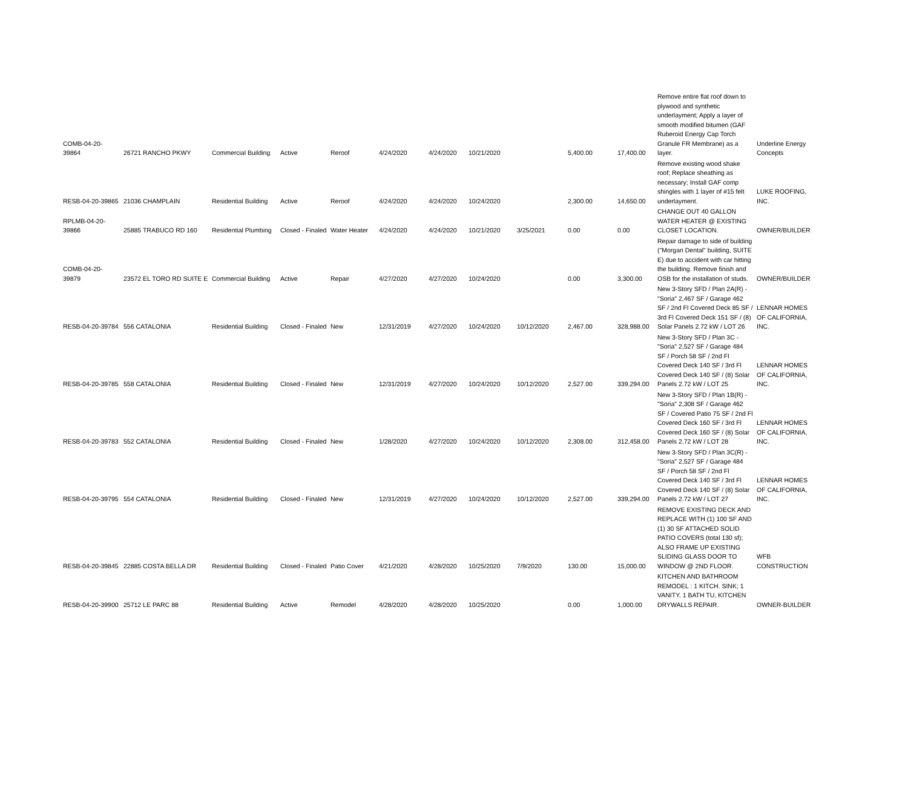| COMB-04-20-39864 | 26721 RANCHO PKWY | Commercial Building | Active | Reroof | 4/24/2020 | 4/24/2020 | 10/21/2020 | | 5,400.00 | 17,400.00 | Remove entire flat roof down to plywood and synthetic underlayment; Apply a layer of smooth modified bitumen (GAF Ruberoid Energy Cap Torch Granule FR Membrane) as a layer. | Underline Energy Concepts |
| RESB-04-20-39865 | 21036 CHAMPLAIN | Residential Building | Active | Reroof | 4/24/2020 | 4/24/2020 | 10/24/2020 | | 2,300.00 | 14,650.00 | Remove existing wood shake roof; Replace sheathing as necessary; Install GAF comp shingles with 1 layer of #15 felt underlayment. | LUKE ROOFING, INC. |
| RPLMB-04-20-39866 | 25885 TRABUCO RD 160 | Residential Plumbing | Closed - Finaled | Water Heater | 4/24/2020 | 4/24/2020 | 10/21/2020 | 3/25/2021 | 0.00 | 0.00 | CHANGE OUT 40 GALLON WATER HEATER @ EXISTING CLOSET LOCATION. | OWNER/BUILDER |
| COMB-04-20-39879 | 23572 EL TORO RD SUITE E | Commercial Building | Active | Repair | 4/27/2020 | 4/27/2020 | 10/24/2020 | | 0.00 | 3,300.00 | Repair damage to side of building ("Morgan Dental" building, SUITE E) due to accident with car hitting the building. Remove finish and OSB for the installation of studs. | OWNER/BUILDER |
| RESB-04-20-39784 | 556 CATALONIA | Residential Building | Closed - Finaled | New | 12/31/2019 | 4/27/2020 | 10/24/2020 | 10/12/2020 | 2,467.00 | 328,988.00 | New 3-Story SFD / Plan 2A(R) - "Soria" 2,467 SF / Garage 462 SF / 2nd Fl Covered Deck 85 SF / 3rd Fl Covered Deck 151 SF / (8) Solar Panels 2.72 kW / LOT 26 | LENNAR HOMES OF CALIFORNIA, INC. |
| RESB-04-20-39785 | 558 CATALONIA | Residential Building | Closed - Finaled | New | 12/31/2019 | 4/27/2020 | 10/24/2020 | 10/12/2020 | 2,527.00 | 339,294.00 | New 3-Story SFD / Plan 3C - "Soria" 2,527 SF / Garage 484 SF / Porch 58 SF / 2nd Fl Covered Deck 140 SF / 3rd Fl Covered Deck 140 SF / (8) Solar Panels 2.72 kW / LOT 25 | LENNAR HOMES OF CALIFORNIA, INC. |
| RESB-04-20-39783 | 552 CATALONIA | Residential Building | Closed - Finaled | New | 1/28/2020 | 4/27/2020 | 10/24/2020 | 10/12/2020 | 2,308.00 | 312,458.00 | New 3-Story SFD / Plan 1B(R) - "Soria" 2,308 SF / Garage 462 SF / Covered Patio 75 SF / 2nd Fl Covered Deck 160 SF / 3rd Fl Covered Deck 160 SF / (8) Solar Panels 2.72 kW / LOT 28 | LENNAR HOMES OF CALIFORNIA, INC. |
| RESB-04-20-39795 | 554 CATALONIA | Residential Building | Closed - Finaled | New | 12/31/2019 | 4/27/2020 | 10/24/2020 | 10/12/2020 | 2,527.00 | 339,294.00 | New 3-Story SFD / Plan 3C(R) - "Soria" 2,527 SF / Garage 484 SF / Porch 58 SF / 2nd Fl Covered Deck 140 SF / 3rd Fl Covered Deck 140 SF / (8) Solar Panels 2.72 kW / LOT 27 | LENNAR HOMES OF CALIFORNIA, INC. |
| RESB-04-20-39845 | 22885 COSTA BELLA DR | Residential Building | Closed - Finaled | Patio Cover | 4/21/2020 | 4/28/2020 | 10/25/2020 | 7/9/2020 | 130.00 | 15,000.00 | REMOVE EXISTING DECK AND REPLACE WITH (1) 100 SF AND (1) 30 SF ATTACHED SOLID PATIO COVERS (total 130 sf); ALSO FRAME UP EXISTING SLIDING GLASS DOOR TO WINDOW @ 2ND FLOOR. | WFB CONSTRUCTION |
| RESB-04-20-39900 | 25712 LE PARC 88 | Residential Building | Active | Remodel | 4/28/2020 | 4/28/2020 | 10/25/2020 | | 0.00 | 1,000.00 | KITCHEN AND BATHROOM REMODEL : 1 KITCH. SINK; 1 VANITY, 1 BATH TU, KITCHEN DRYWALLS REPAIR. | OWNER-BUILDER |